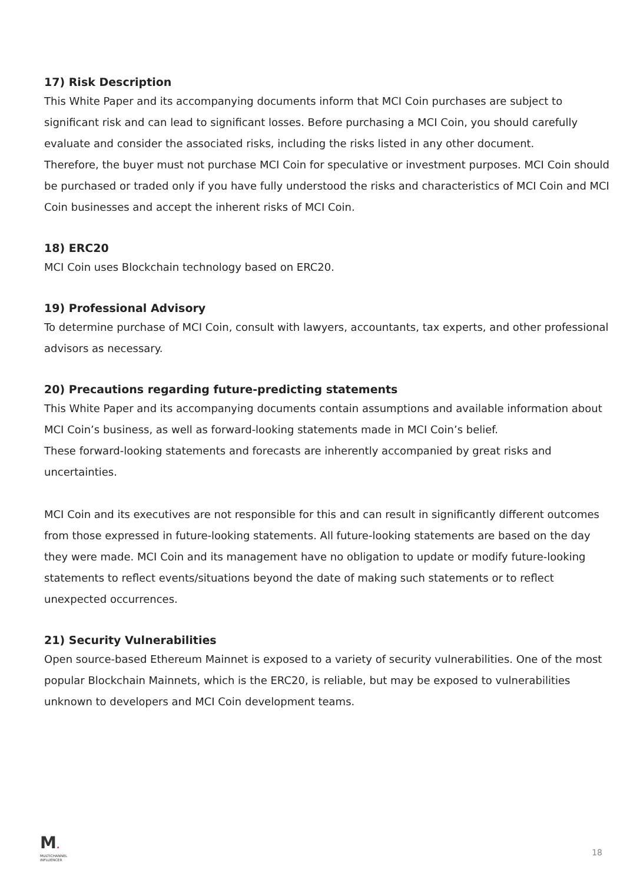17) Risk Description
This White Paper and its accompanying documents inform that MCI Coin purchases are subject to significant risk and can lead to significant losses. Before purchasing a MCI Coin, you should carefully evaluate and consider the associated risks, including the risks listed in any other document.
Therefore, the buyer must not purchase MCI Coin for speculative or investment purposes. MCI Coin should be purchased or traded only if you have fully understood the risks and characteristics of MCI Coin and MCI Coin businesses and accept the inherent risks of MCI Coin.
18) ERC20
MCI Coin uses Blockchain technology based on ERC20.
19) Professional Advisory
To determine purchase of MCI Coin, consult with lawyers, accountants, tax experts, and other professional advisors as necessary.
20) Precautions regarding future-predicting statements
This White Paper and its accompanying documents contain assumptions and available information about MCI Coin’s business, as well as forward-looking statements made in MCI Coin’s belief.
These forward-looking statements and forecasts are inherently accompanied by great risks and uncertainties.
MCI Coin and its executives are not responsible for this and can result in significantly different outcomes from those expressed in future-looking statements. All future-looking statements are based on the day they were made. MCI Coin and its management have no obligation to update or modify future-looking statements to reflect events/situations beyond the date of making such statements or to reflect unexpected occurrences.
21) Security Vulnerabilities
Open source-based Ethereum Mainnet is exposed to a variety of security vulnerabilities. One of the most popular Blockchain Mainnets, which is the ERC20, is reliable, but may be exposed to vulnerabilities unknown to developers and MCI Coin development teams.
M.
MULTICHANNEL
INFLUENCER
18